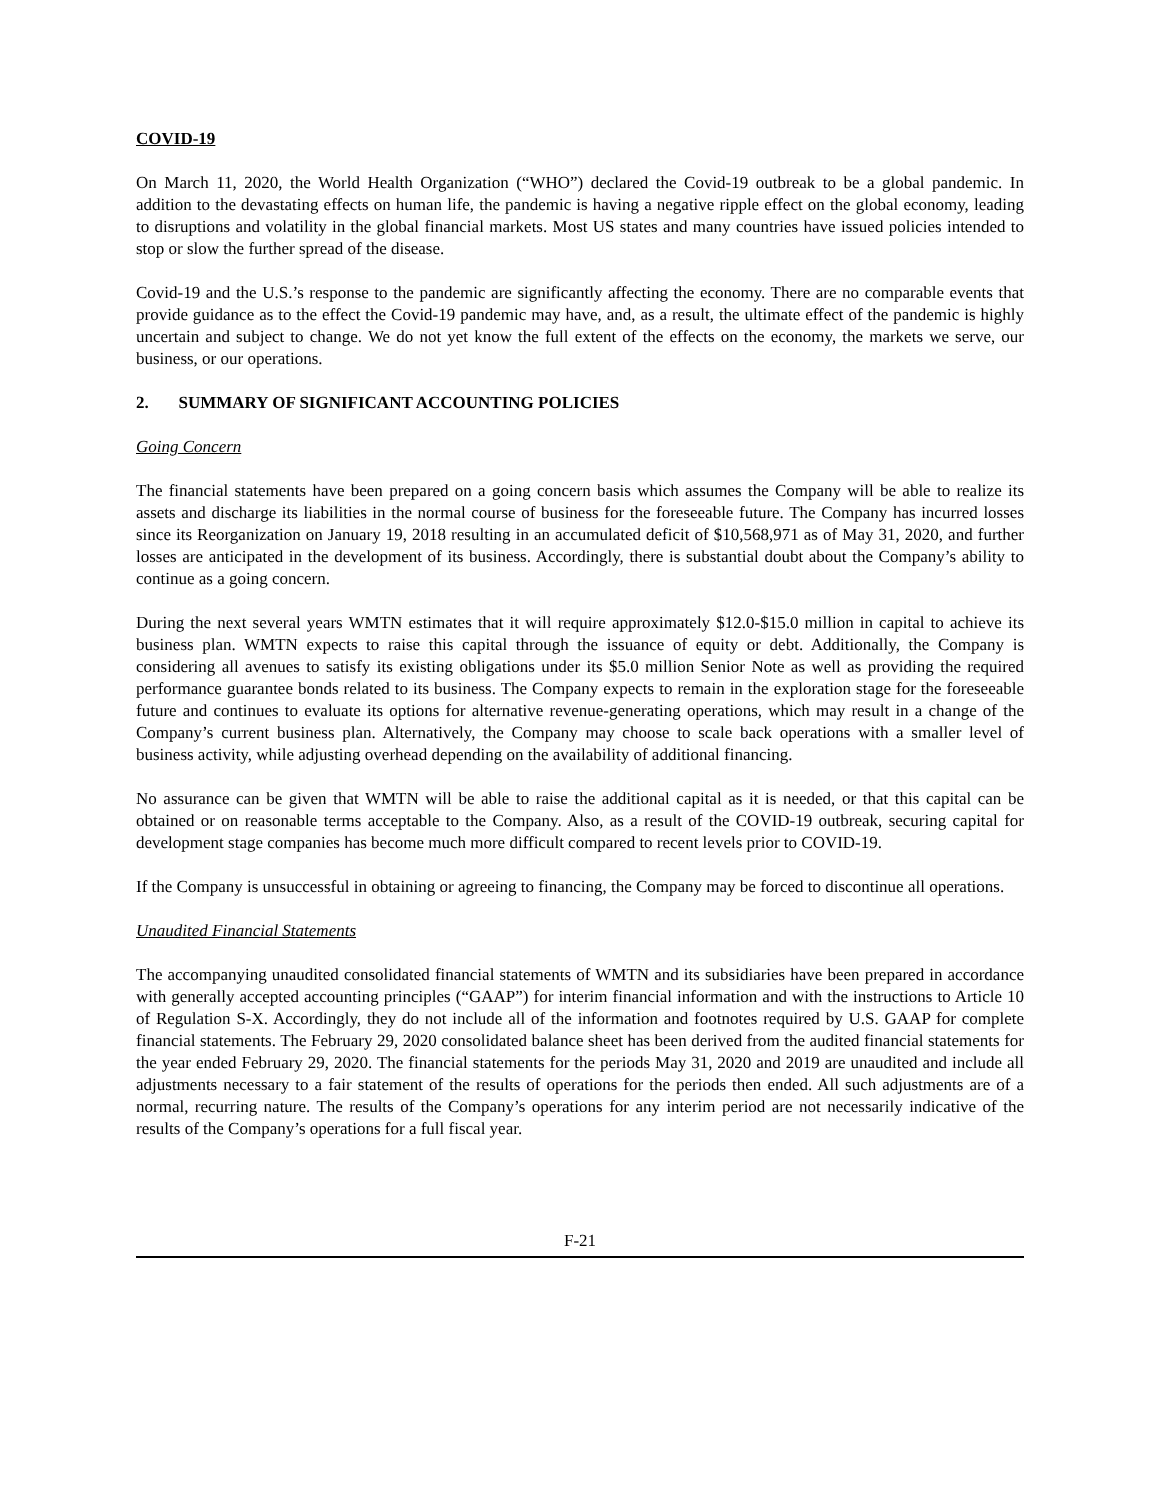COVID-19
On March 11, 2020, the World Health Organization (“WHO”) declared the Covid-19 outbreak to be a global pandemic. In addition to the devastating effects on human life, the pandemic is having a negative ripple effect on the global economy, leading to disruptions and volatility in the global financial markets. Most US states and many countries have issued policies intended to stop or slow the further spread of the disease.
Covid-19 and the U.S.’s response to the pandemic are significantly affecting the economy. There are no comparable events that provide guidance as to the effect the Covid-19 pandemic may have, and, as a result, the ultimate effect of the pandemic is highly uncertain and subject to change. We do not yet know the full extent of the effects on the economy, the markets we serve, our business, or our operations.
2. SUMMARY OF SIGNIFICANT ACCOUNTING POLICIES
Going Concern
The financial statements have been prepared on a going concern basis which assumes the Company will be able to realize its assets and discharge its liabilities in the normal course of business for the foreseeable future. The Company has incurred losses since its Reorganization on January 19, 2018 resulting in an accumulated deficit of $10,568,971 as of May 31, 2020, and further losses are anticipated in the development of its business. Accordingly, there is substantial doubt about the Company’s ability to continue as a going concern.
During the next several years WMTN estimates that it will require approximately $12.0-$15.0 million in capital to achieve its business plan. WMTN expects to raise this capital through the issuance of equity or debt. Additionally, the Company is considering all avenues to satisfy its existing obligations under its $5.0 million Senior Note as well as providing the required performance guarantee bonds related to its business. The Company expects to remain in the exploration stage for the foreseeable future and continues to evaluate its options for alternative revenue-generating operations, which may result in a change of the Company’s current business plan. Alternatively, the Company may choose to scale back operations with a smaller level of business activity, while adjusting overhead depending on the availability of additional financing.
No assurance can be given that WMTN will be able to raise the additional capital as it is needed, or that this capital can be obtained or on reasonable terms acceptable to the Company. Also, as a result of the COVID-19 outbreak, securing capital for development stage companies has become much more difficult compared to recent levels prior to COVID-19.
If the Company is unsuccessful in obtaining or agreeing to financing, the Company may be forced to discontinue all operations.
Unaudited Financial Statements
The accompanying unaudited consolidated financial statements of WMTN and its subsidiaries have been prepared in accordance with generally accepted accounting principles (“GAAP”) for interim financial information and with the instructions to Article 10 of Regulation S-X. Accordingly, they do not include all of the information and footnotes required by U.S. GAAP for complete financial statements. The February 29, 2020 consolidated balance sheet has been derived from the audited financial statements for the year ended February 29, 2020. The financial statements for the periods May 31, 2020 and 2019 are unaudited and include all adjustments necessary to a fair statement of the results of operations for the periods then ended. All such adjustments are of a normal, recurring nature. The results of the Company’s operations for any interim period are not necessarily indicative of the results of the Company’s operations for a full fiscal year.
F-21